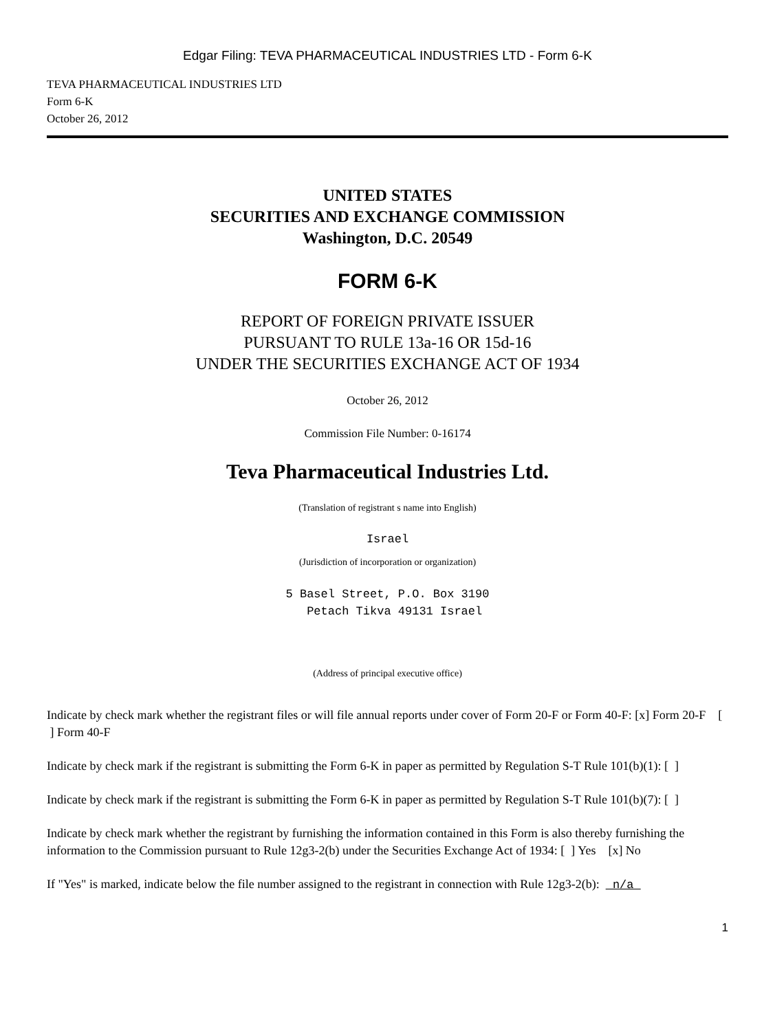Edgar Filing: TEVA PHARMACEUTICAL INDUSTRIES LTD - Form 6-K
TEVA PHARMACEUTICAL INDUSTRIES LTD
Form 6-K
October 26, 2012
UNITED STATES
SECURITIES AND EXCHANGE COMMISSION
Washington, D.C. 20549
FORM 6-K
REPORT OF FOREIGN PRIVATE ISSUER
PURSUANT TO RULE 13a-16 OR 15d-16
UNDER THE SECURITIES EXCHANGE ACT OF 1934
October 26, 2012
Commission File Number: 0-16174
Teva Pharmaceutical Industries Ltd.
(Translation of registrant s name into English)
Israel
(Jurisdiction of incorporation or organization)
5 Basel Street, P.O. Box 3190 Petach Tikva 49131 Israel
(Address of principal executive office)
Indicate by check mark whether the registrant files or will file annual reports under cover of Form 20-F or Form 40-F: [x] Form 20-F [ ] Form 40-F
Indicate by check mark if the registrant is submitting the Form 6-K in paper as permitted by Regulation S-T Rule 101(b)(1): [ ]
Indicate by check mark if the registrant is submitting the Form 6-K in paper as permitted by Regulation S-T Rule 101(b)(7): [ ]
Indicate by check mark whether the registrant by furnishing the information contained in this Form is also thereby furnishing the information to the Commission pursuant to Rule 12g3-2(b) under the Securities Exchange Act of 1934: [ ] Yes [x] No
If "Yes" is marked, indicate below the file number assigned to the registrant in connection with Rule 12g3-2(b): n/a
1